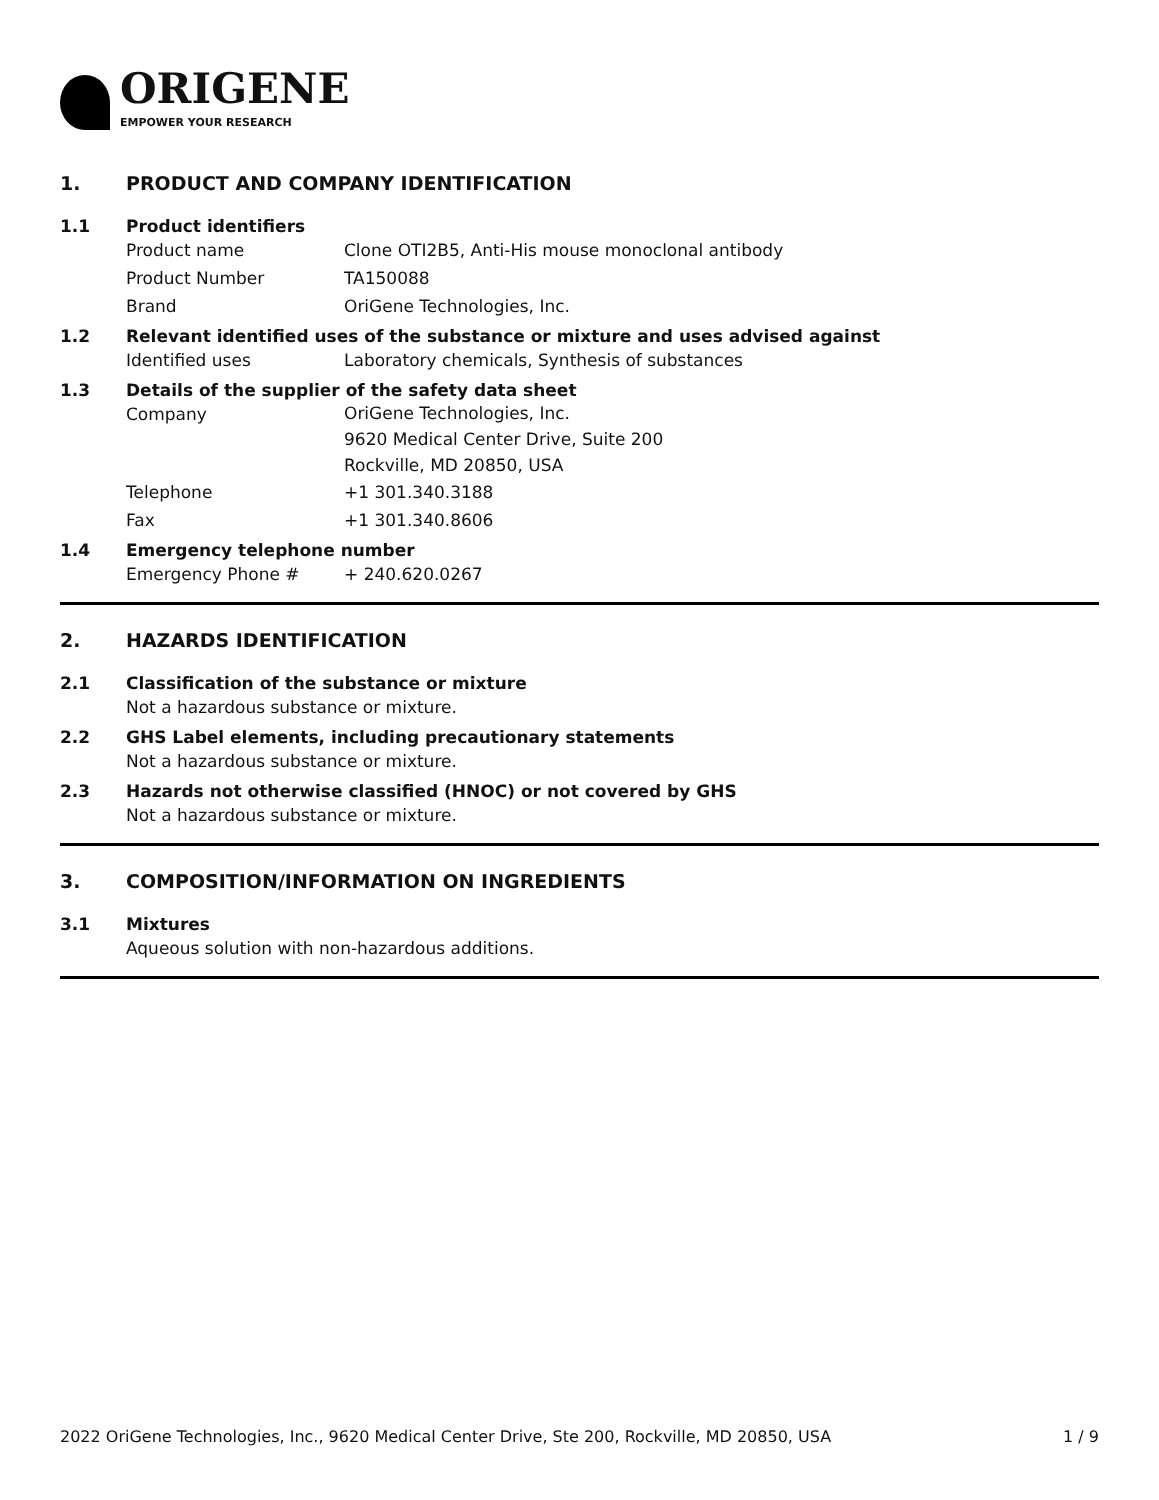ORIGENE
EMPOWER YOUR RESEARCH
1. PRODUCT AND COMPANY IDENTIFICATION
1.1 Product identifiers
Product name Clone OTI2B5, Anti-His mouse monoclonal antibody
Product Number TA150088
Brand OriGene Technologies, Inc.
1.2 Relevant identified uses of the substance or mixture and uses advised against
Identified uses Laboratory chemicals, Synthesis of substances
1.3 Details of the supplier of the safety data sheet
Company
OriGene Technologies, Inc.
9620 Medical Center Drive, Suite 200
Rockville, MD 20850, USA
Telephone +1 301.340.3188
Fax +1 301.340.8606
1.4 Emergency telephone number
Emergency Phone # + 240.620.0267
2. HAZARDS IDENTIFICATION
2.1 Classification of the substance or mixture
Not a hazardous substance or mixture.
2.2 GHS Label elements, including precautionary statements
Not a hazardous substance or mixture.
2.3 Hazards not otherwise classified (HNOC) or not covered by GHS
Not a hazardous substance or mixture.
3. COMPOSITION/INFORMATION ON INGREDIENTS
3.1 Mixtures
Aqueous solution with non-hazardous additions.
2022 OriGene Technologies, Inc., 9620 Medical Center Drive, Ste 200, Rockville, MD 20850, USA 1 / 9